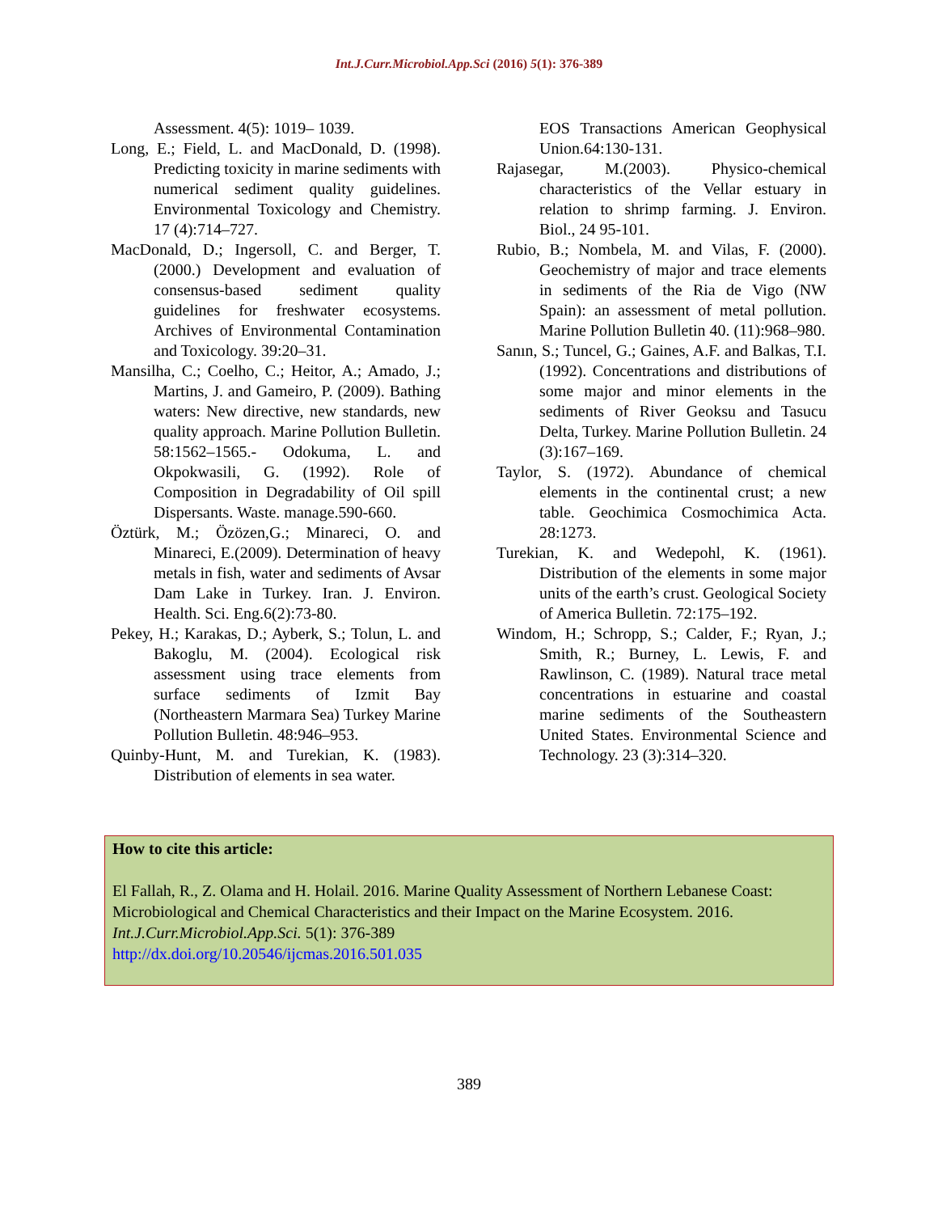Int.J.Curr.Microbiol.App.Sci (2016) 5(1): 376-389
Assessment. 4(5): 1019– 1039.
Long, E.; Field, L. and MacDonald, D. (1998). Predicting toxicity in marine sediments with numerical sediment quality guidelines. Environmental Toxicology and Chemistry. 17 (4):714–727.
MacDonald, D.; Ingersoll, C. and Berger, T. (2000.) Development and evaluation of consensus-based sediment quality guidelines for freshwater ecosystems. Archives of Environmental Contamination and Toxicology. 39:20–31.
Mansilha, C.; Coelho, C.; Heitor, A.; Amado, J.; Martins, J. and Gameiro, P. (2009). Bathing waters: New directive, new standards, new quality approach. Marine Pollution Bulletin. 58:1562–1565.- Odokuma, L. and Okpokwasili, G. (1992). Role of Composition in Degradability of Oil spill Dispersants. Waste. manage.590-660.
Öztürk, M.; Özözen,G.; Minareci, O. and Minareci, E.(2009). Determination of heavy metals in fish, water and sediments of Avsar Dam Lake in Turkey. Iran. J. Environ. Health. Sci. Eng.6(2):73-80.
Pekey, H.; Karakas, D.; Ayberk, S.; Tolun, L. and Bakoglu, M. (2004). Ecological risk assessment using trace elements from surface sediments of Izmit Bay (Northeastern Marmara Sea) Turkey Marine Pollution Bulletin. 48:946–953.
Quinby-Hunt, M. and Turekian, K. (1983). Distribution of elements in sea water.
EOS Transactions American Geophysical Union.64:130-131.
Rajasegar, M.(2003). Physico-chemical characteristics of the Vellar estuary in relation to shrimp farming. J. Environ. Biol., 24 95-101.
Rubio, B.; Nombela, M. and Vilas, F. (2000). Geochemistry of major and trace elements in sediments of the Ria de Vigo (NW Spain): an assessment of metal pollution. Marine Pollution Bulletin 40. (11):968–980.
Sanın, S.; Tuncel, G.; Gaines, A.F. and Balkas, T.I. (1992). Concentrations and distributions of some major and minor elements in the sediments of River Geoksu and Tasucu Delta, Turkey. Marine Pollution Bulletin. 24 (3):167–169.
Taylor, S. (1972). Abundance of chemical elements in the continental crust; a new table. Geochimica Cosmochimica Acta. 28:1273.
Turekian, K. and Wedepohl, K. (1961). Distribution of the elements in some major units of the earth’s crust. Geological Society of America Bulletin. 72:175–192.
Windom, H.; Schropp, S.; Calder, F.; Ryan, J.; Smith, R.; Burney, L. Lewis, F. and Rawlinson, C. (1989). Natural trace metal concentrations in estuarine and coastal marine sediments of the Southeastern United States. Environmental Science and Technology. 23 (3):314–320.
How to cite this article:
El Fallah, R., Z. Olama and H. Holail. 2016. Marine Quality Assessment of Northern Lebanese Coast: Microbiological and Chemical Characteristics and their Impact on the Marine Ecosystem. 2016. Int.J.Curr.Microbiol.App.Sci. 5(1): 376-389
http://dx.doi.org/10.20546/ijcmas.2016.501.035
389